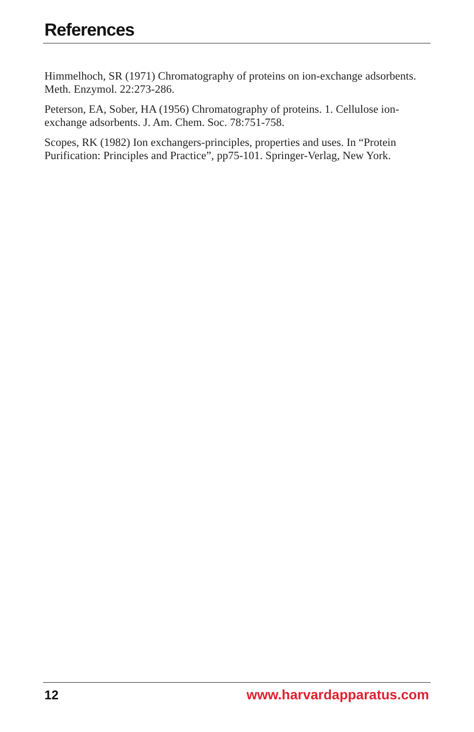References
Himmelhoch, SR (1971) Chromatography of proteins on ion-exchange adsorbents. Meth. Enzymol. 22:273-286.
Peterson, EA, Sober, HA (1956) Chromatography of proteins. 1. Cellulose ion-exchange adsorbents. J. Am. Chem. Soc. 78:751-758.
Scopes, RK (1982) Ion exchangers-principles, properties and uses. In “Protein Purification: Principles and Practice”, pp75-101. Springer-Verlag, New York.
12 www.harvardapparatus.com